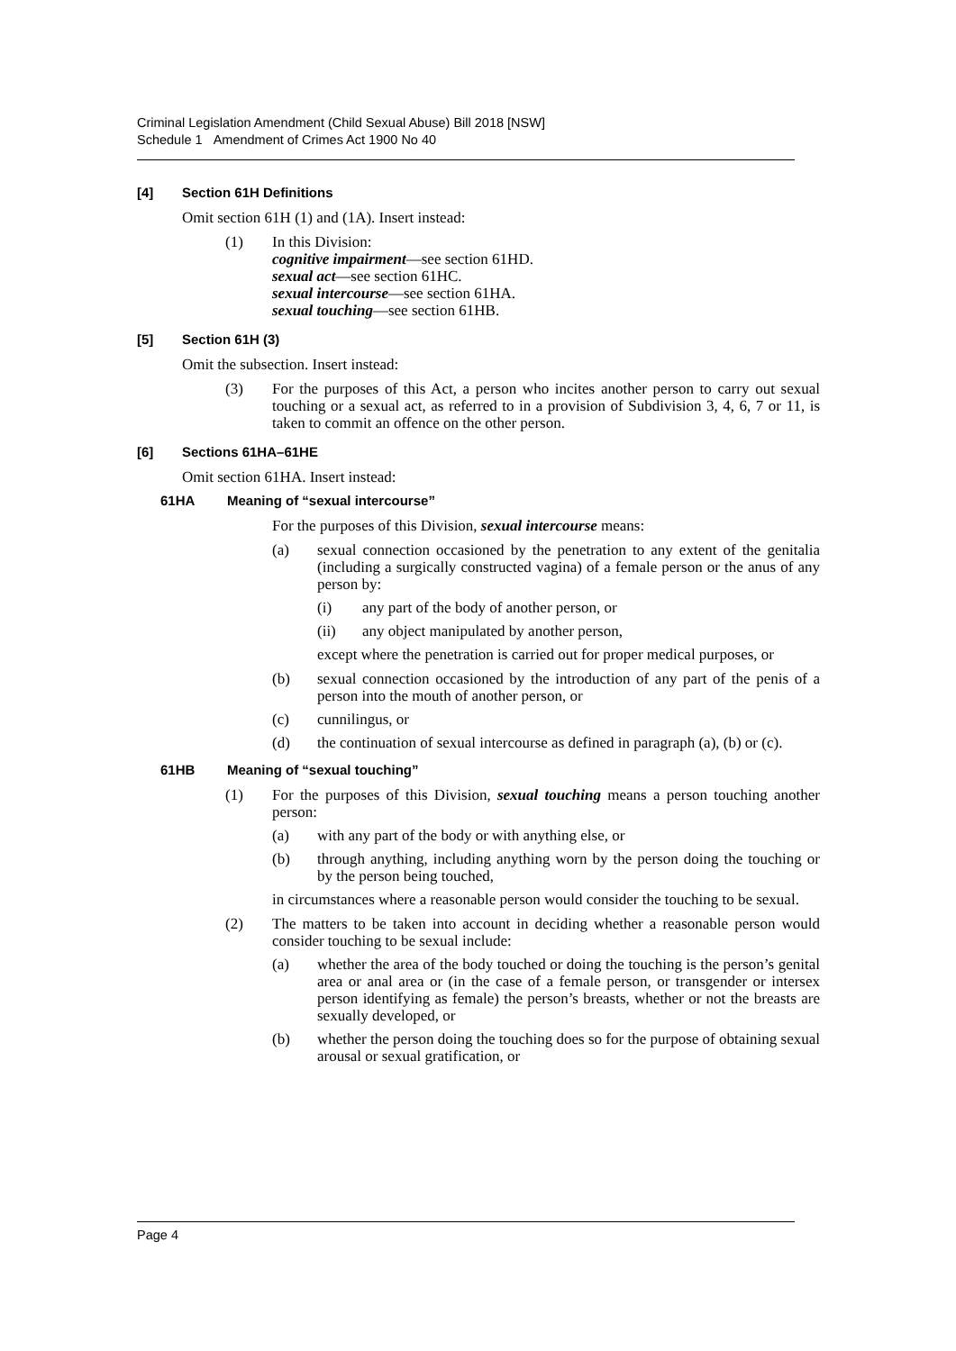Criminal Legislation Amendment (Child Sexual Abuse) Bill 2018 [NSW]
Schedule 1 Amendment of Crimes Act 1900 No 40
[4] Section 61H Definitions
Omit section 61H (1) and (1A). Insert instead:
(1) In this Division:
cognitive impairment—see section 61HD.
sexual act—see section 61HC.
sexual intercourse—see section 61HA.
sexual touching—see section 61HB.
[5] Section 61H (3)
Omit the subsection. Insert instead:
(3) For the purposes of this Act, a person who incites another person to carry out sexual touching or a sexual act, as referred to in a provision of Subdivision 3, 4, 6, 7 or 11, is taken to commit an offence on the other person.
[6] Sections 61HA–61HE
Omit section 61HA. Insert instead:
61HA Meaning of “sexual intercourse”
For the purposes of this Division, sexual intercourse means:
(a) sexual connection occasioned by the penetration to any extent of the genitalia (including a surgically constructed vagina) of a female person or the anus of any person by:
(i) any part of the body of another person, or
(ii) any object manipulated by another person,
except where the penetration is carried out for proper medical purposes, or
(b) sexual connection occasioned by the introduction of any part of the penis of a person into the mouth of another person, or
(c) cunnilingus, or
(d) the continuation of sexual intercourse as defined in paragraph (a), (b) or (c).
61HB Meaning of “sexual touching”
(1) For the purposes of this Division, sexual touching means a person touching another person:
(a) with any part of the body or with anything else, or
(b) through anything, including anything worn by the person doing the touching or by the person being touched,
in circumstances where a reasonable person would consider the touching to be sexual.
(2) The matters to be taken into account in deciding whether a reasonable person would consider touching to be sexual include:
(a) whether the area of the body touched or doing the touching is the person’s genital area or anal area or (in the case of a female person, or transgender or intersex person identifying as female) the person’s breasts, whether or not the breasts are sexually developed, or
(b) whether the person doing the touching does so for the purpose of obtaining sexual arousal or sexual gratification, or
Page 4